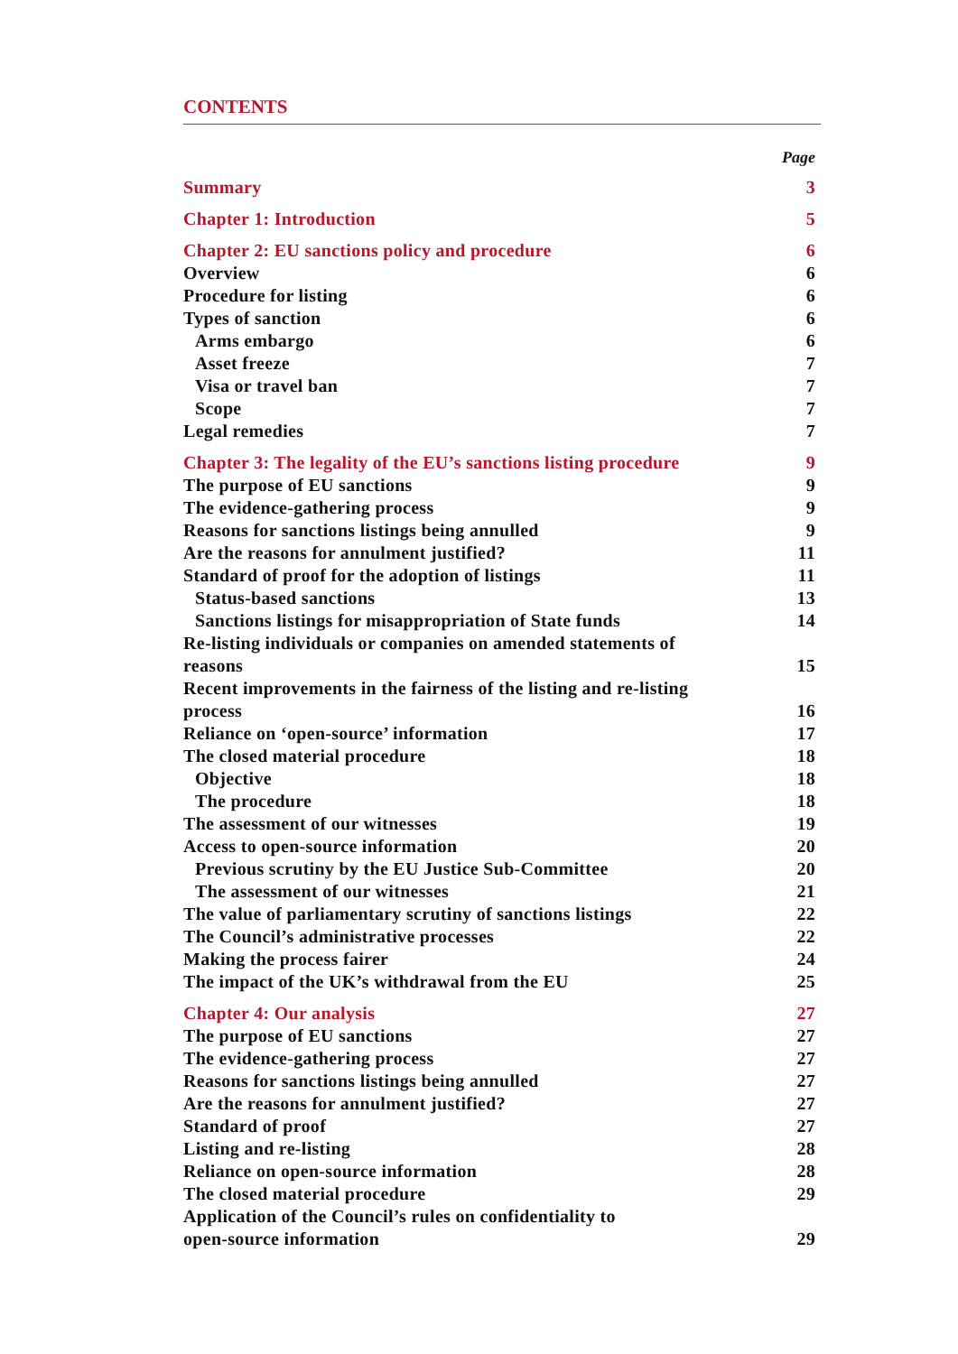CONTENTS
Page
| Summary | 3 |
| Chapter 1: Introduction | 5 |
| Chapter 2: EU sanctions policy and procedure | 6 |
| Overview | 6 |
| Procedure for listing | 6 |
| Types of sanction | 6 |
| Arms embargo | 6 |
| Asset freeze | 7 |
| Visa or travel ban | 7 |
| Scope | 7 |
| Legal remedies | 7 |
| Chapter 3: The legality of the EU’s sanctions listing procedure | 9 |
| The purpose of EU sanctions | 9 |
| The evidence-gathering process | 9 |
| Reasons for sanctions listings being annulled | 9 |
| Are the reasons for annulment justified? | 11 |
| Standard of proof for the adoption of listings | 11 |
| Status-based sanctions | 13 |
| Sanctions listings for misappropriation of State funds | 14 |
| Re-listing individuals or companies on amended statements of reasons | 15 |
| Recent improvements in the fairness of the listing and re-listing process | 16 |
| Reliance on ‘open-source’ information | 17 |
| The closed material procedure | 18 |
| Objective | 18 |
| The procedure | 18 |
| The assessment of our witnesses | 19 |
| Access to open-source information | 20 |
| Previous scrutiny by the EU Justice Sub-Committee | 20 |
| The assessment of our witnesses | 21 |
| The value of parliamentary scrutiny of sanctions listings | 22 |
| The Council’s administrative processes | 22 |
| Making the process fairer | 24 |
| The impact of the UK’s withdrawal from the EU | 25 |
| Chapter 4: Our analysis | 27 |
| The purpose of EU sanctions | 27 |
| The evidence-gathering process | 27 |
| Reasons for sanctions listings being annulled | 27 |
| Are the reasons for annulment justified? | 27 |
| Standard of proof | 27 |
| Listing and re-listing | 28 |
| Reliance on open-source information | 28 |
| The closed material procedure | 29 |
| Application of the Council’s rules on confidentiality to open-source information | 29 |